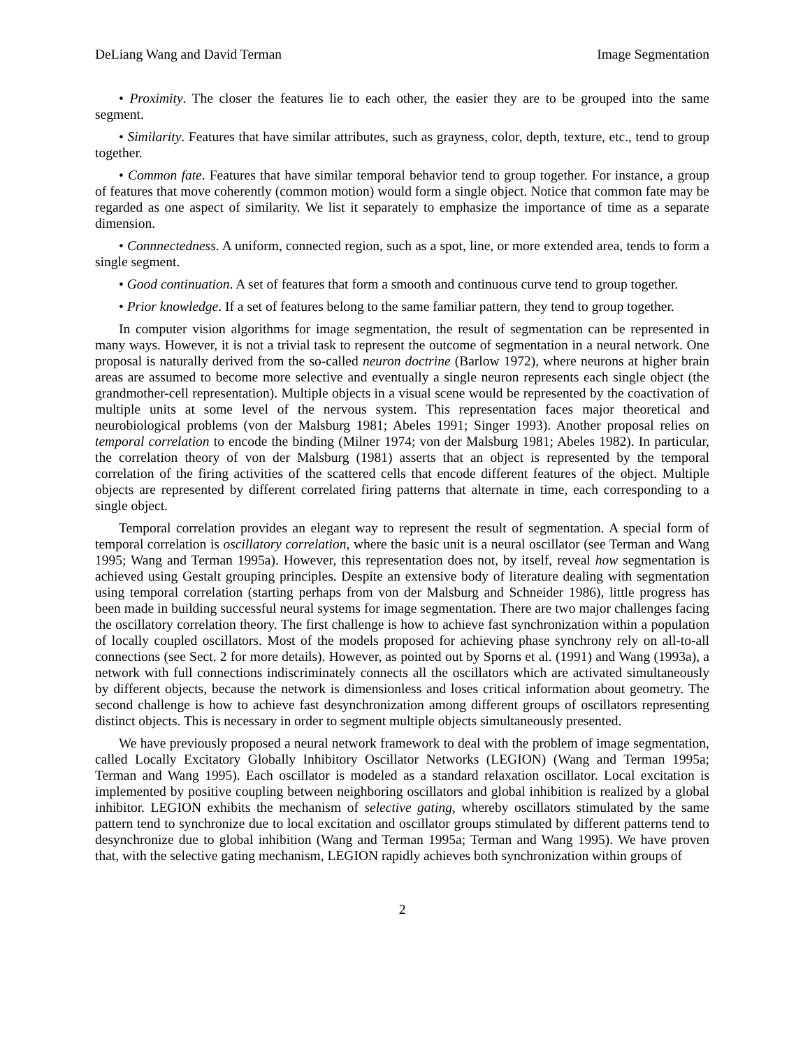DeLiang Wang and David Terman Image Segmentation
• Proximity. The closer the features lie to each other, the easier they are to be grouped into the same segment.
• Similarity. Features that have similar attributes, such as grayness, color, depth, texture, etc., tend to group together.
• Common fate. Features that have similar temporal behavior tend to group together. For instance, a group of features that move coherently (common motion) would form a single object. Notice that common fate may be regarded as one aspect of similarity. We list it separately to emphasize the importance of time as a separate dimension.
• Connnectedness. A uniform, connected region, such as a spot, line, or more extended area, tends to form a single segment.
• Good continuation. A set of features that form a smooth and continuous curve tend to group together.
• Prior knowledge. If a set of features belong to the same familiar pattern, they tend to group together.
In computer vision algorithms for image segmentation, the result of segmentation can be represented in many ways. However, it is not a trivial task to represent the outcome of segmentation in a neural network. One proposal is naturally derived from the so-called neuron doctrine (Barlow 1972), where neurons at higher brain areas are assumed to become more selective and eventually a single neuron represents each single object (the grandmother-cell representation). Multiple objects in a visual scene would be represented by the coactivation of multiple units at some level of the nervous system. This representation faces major theoretical and neurobiological problems (von der Malsburg 1981; Abeles 1991; Singer 1993). Another proposal relies on temporal correlation to encode the binding (Milner 1974; von der Malsburg 1981; Abeles 1982). In particular, the correlation theory of von der Malsburg (1981) asserts that an object is represented by the temporal correlation of the firing activities of the scattered cells that encode different features of the object. Multiple objects are represented by different correlated firing patterns that alternate in time, each corresponding to a single object.
Temporal correlation provides an elegant way to represent the result of segmentation. A special form of temporal correlation is oscillatory correlation, where the basic unit is a neural oscillator (see Terman and Wang 1995; Wang and Terman 1995a). However, this representation does not, by itself, reveal how segmentation is achieved using Gestalt grouping principles. Despite an extensive body of literature dealing with segmentation using temporal correlation (starting perhaps from von der Malsburg and Schneider 1986), little progress has been made in building successful neural systems for image segmentation. There are two major challenges facing the oscillatory correlation theory. The first challenge is how to achieve fast synchronization within a population of locally coupled oscillators. Most of the models proposed for achieving phase synchrony rely on all-to-all connections (see Sect. 2 for more details). However, as pointed out by Sporns et al. (1991) and Wang (1993a), a network with full connections indiscriminately connects all the oscillators which are activated simultaneously by different objects, because the network is dimensionless and loses critical information about geometry. The second challenge is how to achieve fast desynchronization among different groups of oscillators representing distinct objects. This is necessary in order to segment multiple objects simultaneously presented.
We have previously proposed a neural network framework to deal with the problem of image segmentation, called Locally Excitatory Globally Inhibitory Oscillator Networks (LEGION) (Wang and Terman 1995a; Terman and Wang 1995). Each oscillator is modeled as a standard relaxation oscillator. Local excitation is implemented by positive coupling between neighboring oscillators and global inhibition is realized by a global inhibitor. LEGION exhibits the mechanism of selective gating, whereby oscillators stimulated by the same pattern tend to synchronize due to local excitation and oscillator groups stimulated by different patterns tend to desynchronize due to global inhibition (Wang and Terman 1995a; Terman and Wang 1995). We have proven that, with the selective gating mechanism, LEGION rapidly achieves both synchronization within groups of
2